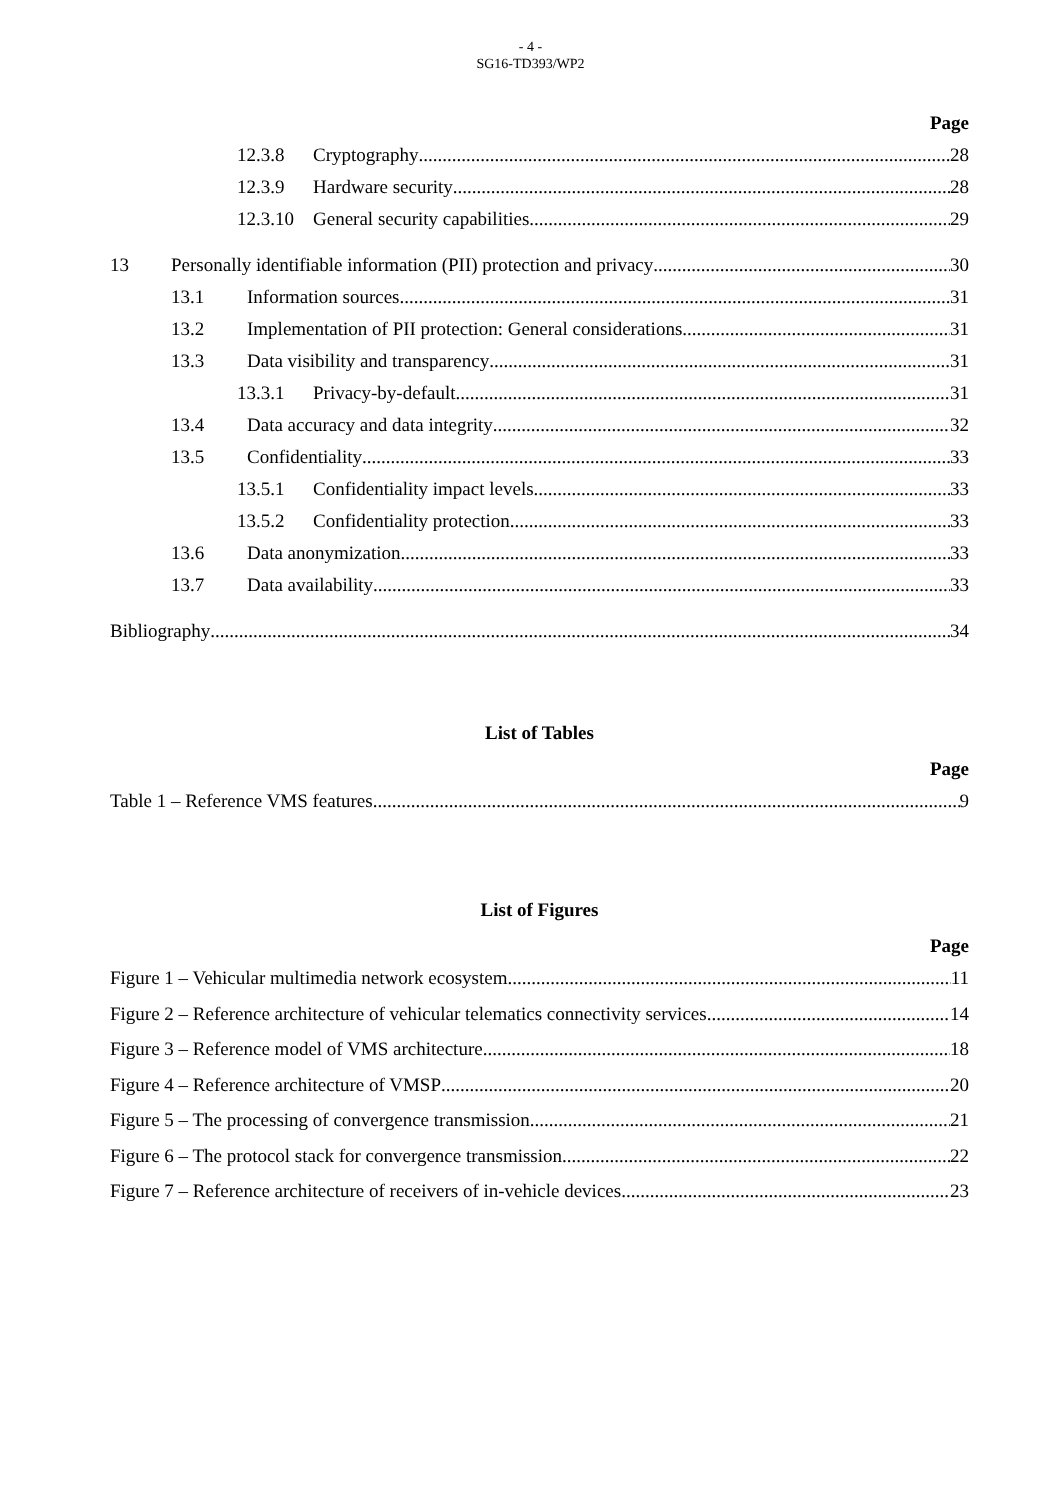- 4 -
SG16-TD393/WP2
Page
12.3.8 Cryptography 28
12.3.9 Hardware security 28
12.3.10 General security capabilities 29
13 Personally identifiable information (PII) protection and privacy 30
13.1 Information sources 31
13.2 Implementation of PII protection: General considerations 31
13.3 Data visibility and transparency 31
13.3.1 Privacy-by-default 31
13.4 Data accuracy and data integrity 32
13.5 Confidentiality 33
13.5.1 Confidentiality impact levels 33
13.5.2 Confidentiality protection 33
13.6 Data anonymization 33
13.7 Data availability 33
Bibliography 34
List of Tables
Page
Table 1 – Reference VMS features 9
List of Figures
Page
Figure 1 – Vehicular multimedia network ecosystem 11
Figure 2 – Reference architecture of vehicular telematics connectivity services 14
Figure 3 – Reference model of VMS architecture 18
Figure 4 – Reference architecture of VMSP 20
Figure 5 – The processing of convergence transmission 21
Figure 6 – The protocol stack for convergence transmission 22
Figure 7 – Reference architecture of receivers of in-vehicle devices 23